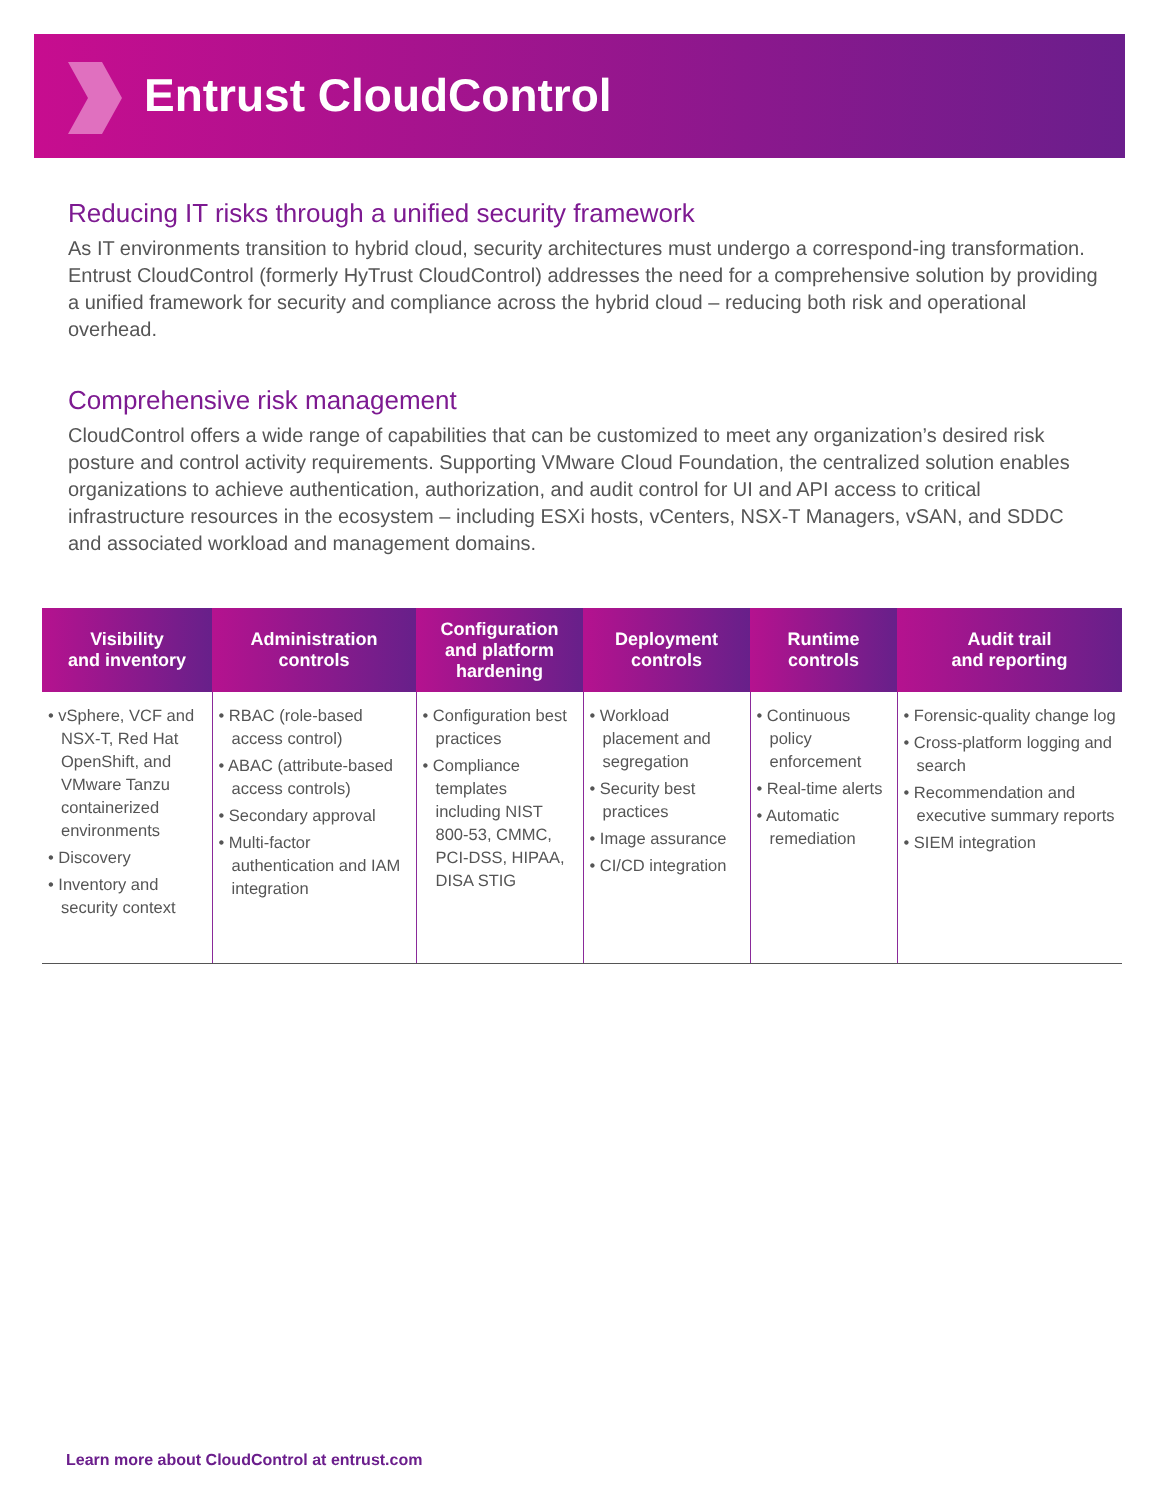Entrust CloudControl
Reducing IT risks through a unified security framework
As IT environments transition to hybrid cloud, security architectures must undergo a correspond-ing transformation. Entrust CloudControl (formerly HyTrust CloudControl) addresses the need for a comprehensive solution by providing a unified framework for security and compliance across the hybrid cloud – reducing both risk and operational overhead.
Comprehensive risk management
CloudControl offers a wide range of capabilities that can be customized to meet any organization’s desired risk posture and control activity requirements. Supporting VMware Cloud Foundation, the centralized solution enables organizations to achieve authentication, authorization, and audit control for UI and API access to critical infrastructure resources in the ecosystem – including ESXi hosts, vCenters, NSX-T Managers, vSAN, and SDDC and associated workload and management domains.
| Visibility and inventory | Administration controls | Configuration and platform hardening | Deployment controls | Runtime controls | Audit trail and reporting |
| --- | --- | --- | --- | --- | --- |
| • vSphere, VCF and NSX-T, Red Hat OpenShift, and VMware Tanzu containerized environments • Discovery • Inventory and security context | • RBAC (role-based access control) • ABAC (attribute-based access controls) • Secondary approval • Multi-factor authentication and IAM integration | • Configuration best practices • Compliance templates including NIST 800-53, CMMC, PCI-DSS, HIPAA, DISA STIG | • Workload placement and segregation • Security best practices • Image assurance • CI/CD integration | • Continuous policy enforcement • Real-time alerts • Automatic remediation | • Forensic-quality change log • Cross-platform logging and search • Recommendation and executive summary reports • SIEM integration |
Learn more about CloudControl at entrust.com